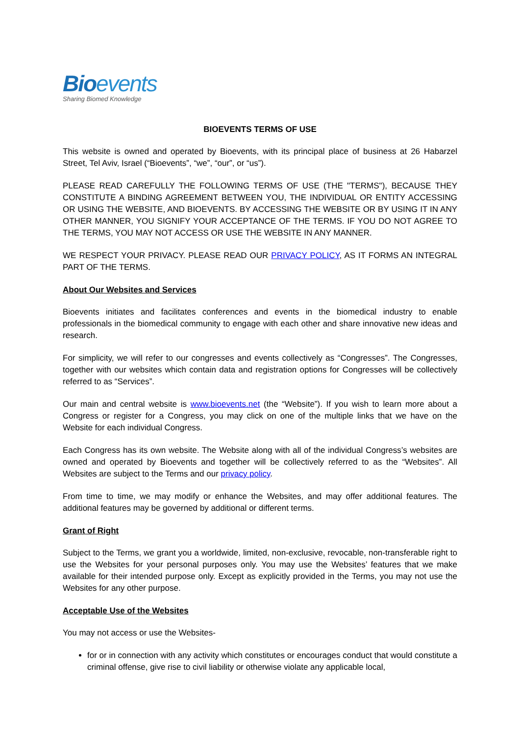Bioevents
Sharing Biomed Knowledge
BIOEVENTS TERMS OF USE
This website is owned and operated by Bioevents, with its principal place of business at 26 Habarzel Street, Tel Aviv, Israel (“Bioevents”, “we”, “our”, or “us”).
PLEASE READ CAREFULLY THE FOLLOWING TERMS OF USE (THE "TERMS"), BECAUSE THEY CONSTITUTE A BINDING AGREEMENT BETWEEN YOU, THE INDIVIDUAL OR ENTITY ACCESSING OR USING THE WEBSITE, AND BIOEVENTS. BY ACCESSING THE WEBSITE OR BY USING IT IN ANY OTHER MANNER, YOU SIGNIFY YOUR ACCEPTANCE OF THE TERMS. IF YOU DO NOT AGREE TO THE TERMS, YOU MAY NOT ACCESS OR USE THE WEBSITE IN ANY MANNER.
WE RESPECT YOUR PRIVACY. PLEASE READ OUR PRIVACY POLICY, AS IT FORMS AN INTEGRAL PART OF THE TERMS.
About Our Websites and Services
Bioevents initiates and facilitates conferences and events in the biomedical industry to enable professionals in the biomedical community to engage with each other and share innovative new ideas and research.
For simplicity, we will refer to our congresses and events collectively as “Congresses”. The Congresses, together with our websites which contain data and registration options for Congresses will be collectively referred to as “Services”.
Our main and central website is www.bioevents.net (the “Website”). If you wish to learn more about a Congress or register for a Congress, you may click on one of the multiple links that we have on the Website for each individual Congress.
Each Congress has its own website. The Website along with all of the individual Congress’s websites are owned and operated by Bioevents and together will be collectively referred to as the “Websites”. All Websites are subject to the Terms and our privacy policy.
From time to time, we may modify or enhance the Websites, and may offer additional features. The additional features may be governed by additional or different terms.
Grant of Right
Subject to the Terms, we grant you a worldwide, limited, non-exclusive, revocable, non-transferable right to use the Websites for your personal purposes only. You may use the Websites’ features that we make available for their intended purpose only. Except as explicitly provided in the Terms, you may not use the Websites for any other purpose.
Acceptable Use of the Websites
You may not access or use the Websites-
for or in connection with any activity which constitutes or encourages conduct that would constitute a criminal offense, give rise to civil liability or otherwise violate any applicable local,